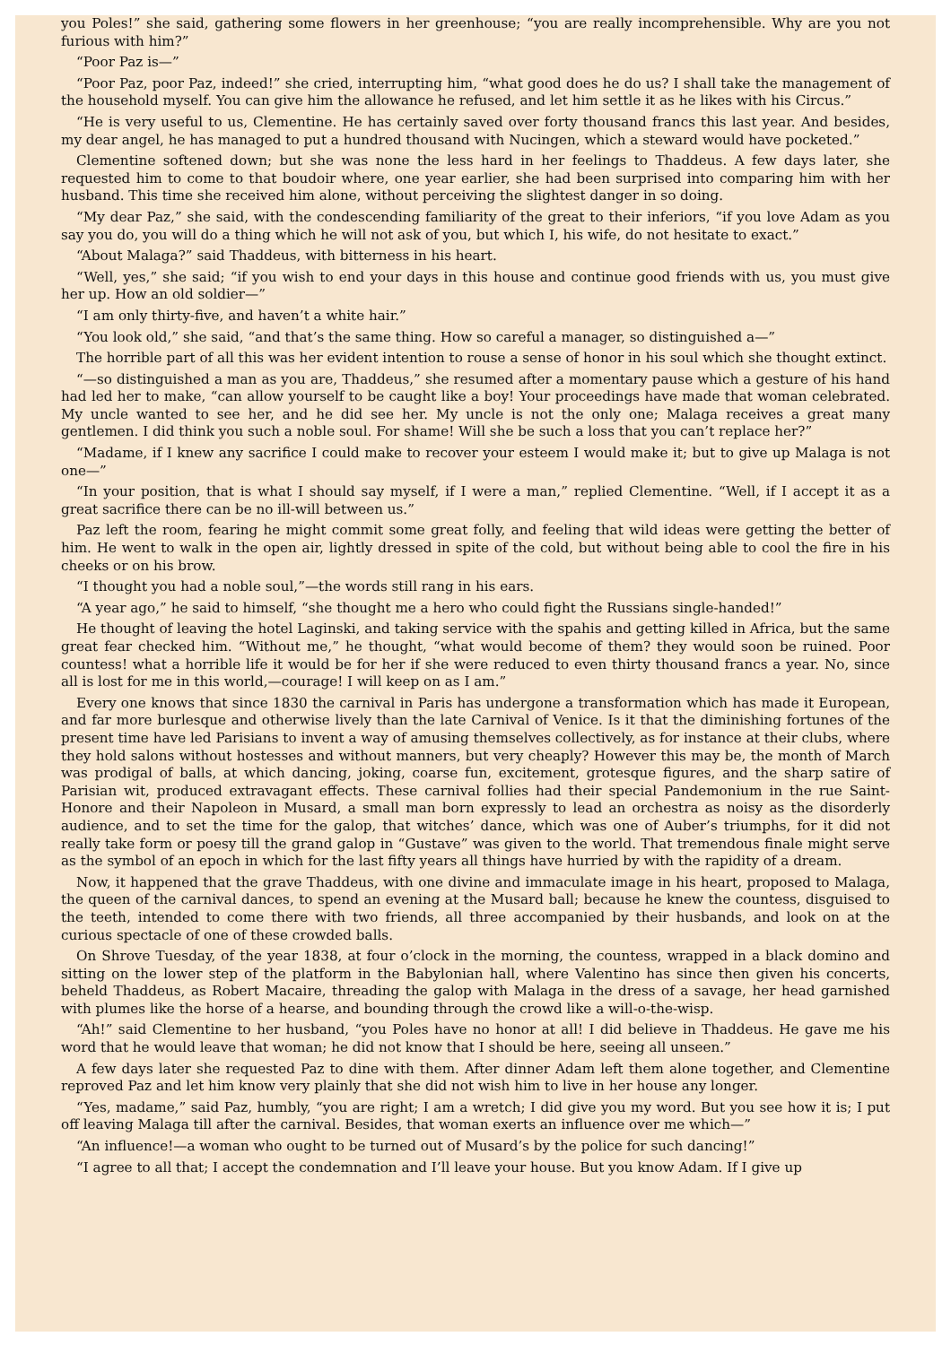you Poles!” she said, gathering some flowers in her greenhouse; “you are really incomprehensible. Why are you not furious with him?”
“Poor Paz is—”
“Poor Paz, poor Paz, indeed!” she cried, interrupting him, “what good does he do us? I shall take the management of the household myself. You can give him the allowance he refused, and let him settle it as he likes with his Circus.”
“He is very useful to us, Clementine. He has certainly saved over forty thousand francs this last year. And besides, my dear angel, he has managed to put a hundred thousand with Nucingen, which a steward would have pocketed.”
Clementine softened down; but she was none the less hard in her feelings to Thaddeus. A few days later, she requested him to come to that boudoir where, one year earlier, she had been surprised into comparing him with her husband. This time she received him alone, without perceiving the slightest danger in so doing.
“My dear Paz,” she said, with the condescending familiarity of the great to their inferiors, “if you love Adam as you say you do, you will do a thing which he will not ask of you, but which I, his wife, do not hesitate to exact.”
“About Malaga?” said Thaddeus, with bitterness in his heart.
“Well, yes,” she said; “if you wish to end your days in this house and continue good friends with us, you must give her up. How an old soldier—”
“I am only thirty-five, and haven’t a white hair.”
“You look old,” she said, “and that’s the same thing. How so careful a manager, so distinguished a—”
The horrible part of all this was her evident intention to rouse a sense of honor in his soul which she thought extinct.
“—so distinguished a man as you are, Thaddeus,” she resumed after a momentary pause which a gesture of his hand had led her to make, “can allow yourself to be caught like a boy! Your proceedings have made that woman celebrated. My uncle wanted to see her, and he did see her. My uncle is not the only one; Malaga receives a great many gentlemen. I did think you such a noble soul. For shame! Will she be such a loss that you can’t replace her?”
“Madame, if I knew any sacrifice I could make to recover your esteem I would make it; but to give up Malaga is not one—”
“In your position, that is what I should say myself, if I were a man,” replied Clementine. “Well, if I accept it as a great sacrifice there can be no ill-will between us.”
Paz left the room, fearing he might commit some great folly, and feeling that wild ideas were getting the better of him. He went to walk in the open air, lightly dressed in spite of the cold, but without being able to cool the fire in his cheeks or on his brow.
“I thought you had a noble soul,”—the words still rang in his ears.
“A year ago,” he said to himself, “she thought me a hero who could fight the Russians single-handed!”
He thought of leaving the hotel Laginski, and taking service with the spahis and getting killed in Africa, but the same great fear checked him. “Without me,” he thought, “what would become of them? they would soon be ruined. Poor countess! what a horrible life it would be for her if she were reduced to even thirty thousand francs a year. No, since all is lost for me in this world,—courage! I will keep on as I am.”
Every one knows that since 1830 the carnival in Paris has undergone a transformation which has made it European, and far more burlesque and otherwise lively than the late Carnival of Venice. Is it that the diminishing fortunes of the present time have led Parisians to invent a way of amusing themselves collectively, as for instance at their clubs, where they hold salons without hostesses and without manners, but very cheaply? However this may be, the month of March was prodigal of balls, at which dancing, joking, coarse fun, excitement, grotesque figures, and the sharp satire of Parisian wit, produced extravagant effects. These carnival follies had their special Pandemonium in the rue Saint-Honore and their Napoleon in Musard, a small man born expressly to lead an orchestra as noisy as the disorderly audience, and to set the time for the galop, that witches’ dance, which was one of Auber’s triumphs, for it did not really take form or poesy till the grand galop in “Gustave” was given to the world. That tremendous finale might serve as the symbol of an epoch in which for the last fifty years all things have hurried by with the rapidity of a dream.
Now, it happened that the grave Thaddeus, with one divine and immaculate image in his heart, proposed to Malaga, the queen of the carnival dances, to spend an evening at the Musard ball; because he knew the countess, disguised to the teeth, intended to come there with two friends, all three accompanied by their husbands, and look on at the curious spectacle of one of these crowded balls.
On Shrove Tuesday, of the year 1838, at four o’clock in the morning, the countess, wrapped in a black domino and sitting on the lower step of the platform in the Babylonian hall, where Valentino has since then given his concerts, beheld Thaddeus, as Robert Macaire, threading the galop with Malaga in the dress of a savage, her head garnished with plumes like the horse of a hearse, and bounding through the crowd like a will-o-the-wisp.
“Ah!” said Clementine to her husband, “you Poles have no honor at all! I did believe in Thaddeus. He gave me his word that he would leave that woman; he did not know that I should be here, seeing all unseen.”
A few days later she requested Paz to dine with them. After dinner Adam left them alone together, and Clementine reproved Paz and let him know very plainly that she did not wish him to live in her house any longer.
“Yes, madame,” said Paz, humbly, “you are right; I am a wretch; I did give you my word. But you see how it is; I put off leaving Malaga till after the carnival. Besides, that woman exerts an influence over me which—”
“An influence!—a woman who ought to be turned out of Musard’s by the police for such dancing!”
“I agree to all that; I accept the condemnation and I’ll leave your house. But you know Adam. If I give up